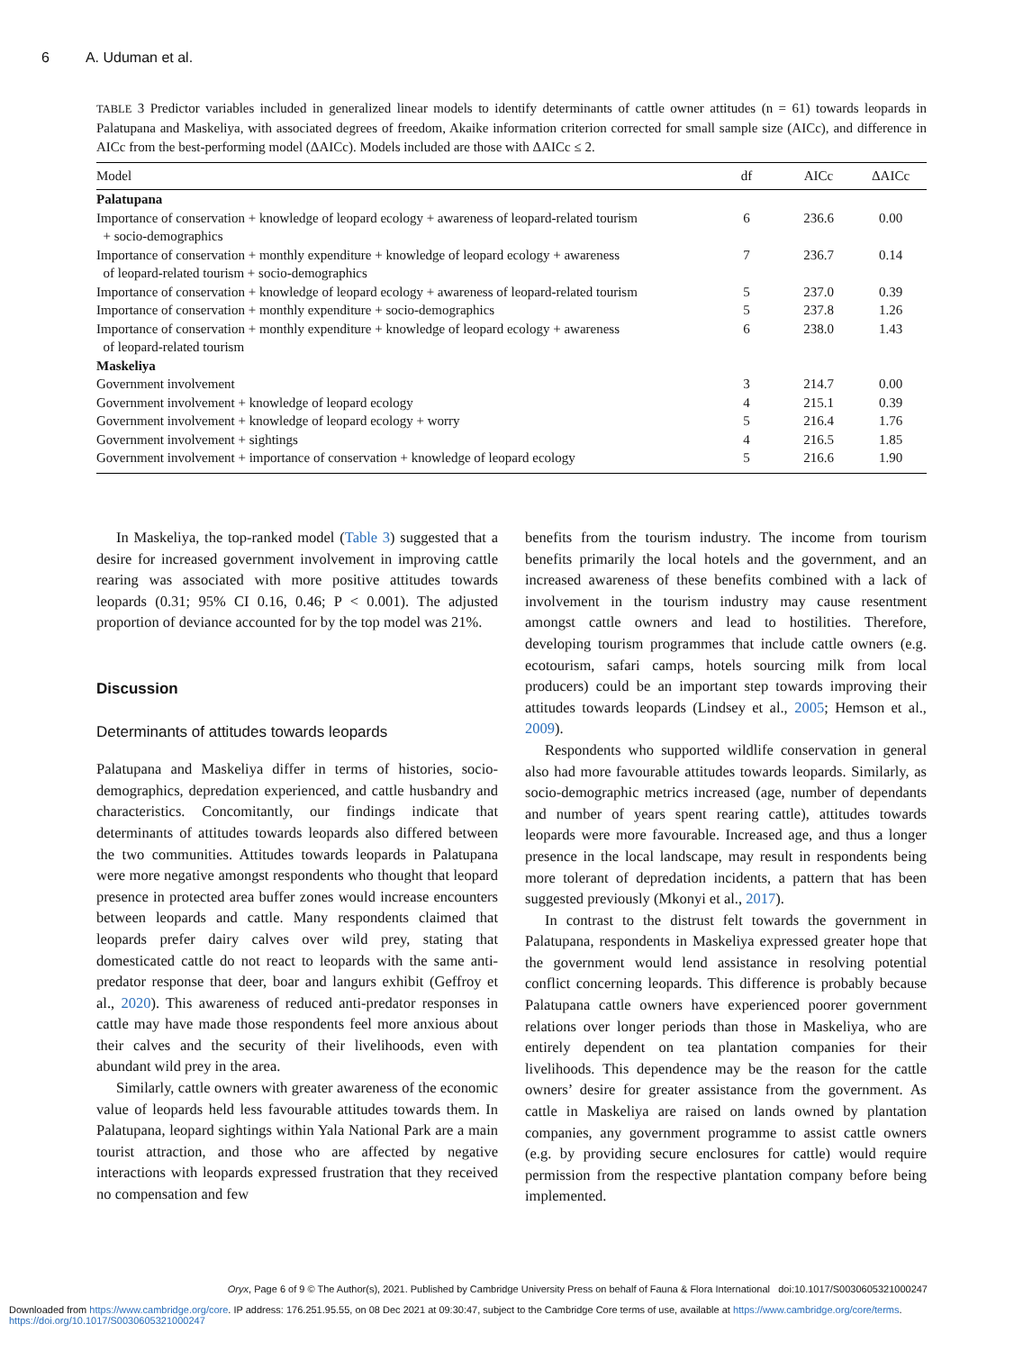6 A. Uduman et al.
TABLE 3 Predictor variables included in generalized linear models to identify determinants of cattle owner attitudes (n = 61) towards leopards in Palatupana and Maskeliya, with associated degrees of freedom, Akaike information criterion corrected for small sample size (AICc), and difference in AICc from the best-performing model (ΔAICc). Models included are those with ΔAICc ≤ 2.
| Model | df | AICc | ΔAICc |
| --- | --- | --- | --- |
| Palatupana | | | |
| Importance of conservation + knowledge of leopard ecology + awareness of leopard-related tourism + socio-demographics | 6 | 236.6 | 0.00 |
| Importance of conservation + monthly expenditure + knowledge of leopard ecology + awareness of leopard-related tourism + socio-demographics | 7 | 236.7 | 0.14 |
| Importance of conservation + knowledge of leopard ecology + awareness of leopard-related tourism | 5 | 237.0 | 0.39 |
| Importance of conservation + monthly expenditure + socio-demographics | 5 | 237.8 | 1.26 |
| Importance of conservation + monthly expenditure + knowledge of leopard ecology + awareness of leopard-related tourism | 6 | 238.0 | 1.43 |
| Maskeliya | | | |
| Government involvement | 3 | 214.7 | 0.00 |
| Government involvement + knowledge of leopard ecology | 4 | 215.1 | 0.39 |
| Government involvement + knowledge of leopard ecology + worry | 5 | 216.4 | 1.76 |
| Government involvement + sightings | 4 | 216.5 | 1.85 |
| Government involvement + importance of conservation + knowledge of leopard ecology | 5 | 216.6 | 1.90 |
In Maskeliya, the top-ranked model (Table 3) suggested that a desire for increased government involvement in improving cattle rearing was associated with more positive attitudes towards leopards (0.31; 95% CI 0.16, 0.46; P < 0.001). The adjusted proportion of deviance accounted for by the top model was 21%.
Discussion
Determinants of attitudes towards leopards
Palatupana and Maskeliya differ in terms of histories, socio-demographics, depredation experienced, and cattle husbandry and characteristics. Concomitantly, our findings indicate that determinants of attitudes towards leopards also differed between the two communities. Attitudes towards leopards in Palatupana were more negative amongst respondents who thought that leopard presence in protected area buffer zones would increase encounters between leopards and cattle. Many respondents claimed that leopards prefer dairy calves over wild prey, stating that domesticated cattle do not react to leopards with the same anti-predator response that deer, boar and langurs exhibit (Geffroy et al., 2020). This awareness of reduced anti-predator responses in cattle may have made those respondents feel more anxious about their calves and the security of their livelihoods, even with abundant wild prey in the area.
Similarly, cattle owners with greater awareness of the economic value of leopards held less favourable attitudes towards them. In Palatupana, leopard sightings within Yala National Park are a main tourist attraction, and those who are affected by negative interactions with leopards expressed frustration that they received no compensation and few
benefits from the tourism industry. The income from tourism benefits primarily the local hotels and the government, and an increased awareness of these benefits combined with a lack of involvement in the tourism industry may cause resentment amongst cattle owners and lead to hostilities. Therefore, developing tourism programmes that include cattle owners (e.g. ecotourism, safari camps, hotels sourcing milk from local producers) could be an important step towards improving their attitudes towards leopards (Lindsey et al., 2005; Hemson et al., 2009).
Respondents who supported wildlife conservation in general also had more favourable attitudes towards leopards. Similarly, as socio-demographic metrics increased (age, number of dependants and number of years spent rearing cattle), attitudes towards leopards were more favourable. Increased age, and thus a longer presence in the local landscape, may result in respondents being more tolerant of depredation incidents, a pattern that has been suggested previously (Mkonyi et al., 2017).
In contrast to the distrust felt towards the government in Palatupana, respondents in Maskeliya expressed greater hope that the government would lend assistance in resolving potential conflict concerning leopards. This difference is probably because Palatupana cattle owners have experienced poorer government relations over longer periods than those in Maskeliya, who are entirely dependent on tea plantation companies for their livelihoods. This dependence may be the reason for the cattle owners’ desire for greater assistance from the government. As cattle in Maskeliya are raised on lands owned by plantation companies, any government programme to assist cattle owners (e.g. by providing secure enclosures for cattle) would require permission from the respective plantation company before being implemented.
Oryx, Page 6 of 9 © The Author(s), 2021. Published by Cambridge University Press on behalf of Fauna & Flora International doi:10.1017/S0030605321000247
Downloaded from https://www.cambridge.org/core. IP address: 176.251.95.55, on 08 Dec 2021 at 09:30:47, subject to the Cambridge Core terms of use, available at https://www.cambridge.org/core/terms. https://doi.org/10.1017/S0030605321000247